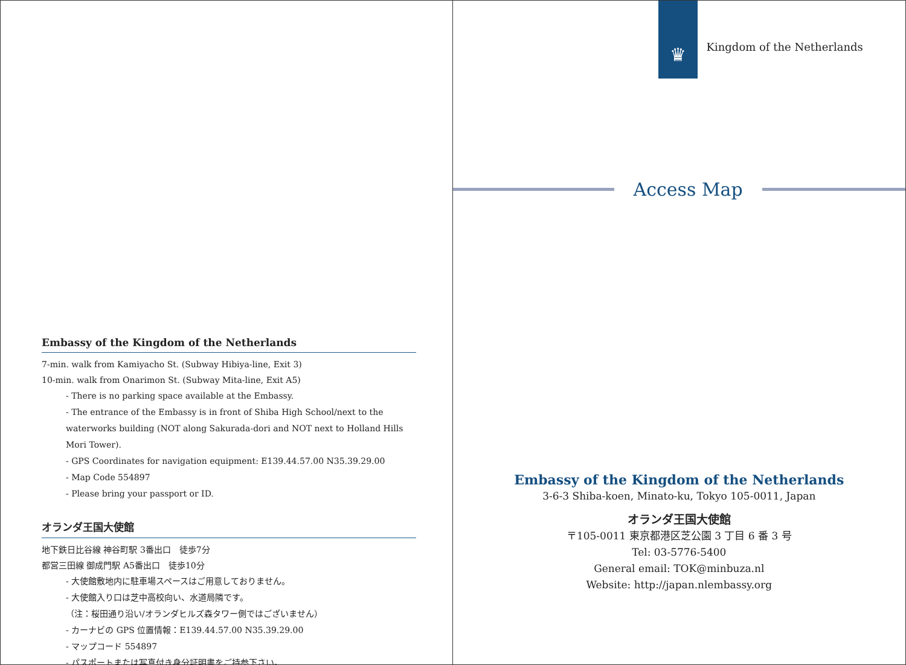Embassy of the Kingdom of the Netherlands
7-min. walk from Kamiyacho St. (Subway Hibiya-line, Exit 3)
10-min. walk from Onarimon St. (Subway Mita-line, Exit A5)
- There is no parking space available at the Embassy.
- The entrance of the Embassy is in front of Shiba High School/next to the waterworks building (NOT along Sakurada-dori and NOT next to Holland Hills Mori Tower).
- GPS Coordinates for navigation equipment: E139.44.57.00 N35.39.29.00
- Map Code 554897
- Please bring your passport or ID.
オランダ王国大使館
地下鉄日比谷線 神谷町駅 3番出口　徒歩7分
都営三田線 御成門駅 A5番出口　徒歩10分
- 大使館敷地内に駐車場スペースはご用意しておりません。
- 大使館入り口は芝中高校向い、水道局隣です。
（注：桜田通り沿い/オランダヒルズ森タワー側ではございません）
- カーナビの GPS 位置情報：E139.44.57.00 N35.39.29.00
- マップコード 554897
- パスポートまたは写真付き身分証明書をご持参下さい。
♛
Kingdom of the Netherlands
Access Map
Embassy of the Kingdom of the Netherlands
3-6-3 Shiba-koen, Minato-ku, Tokyo 105-0011, Japan
オランダ王国大使館
〒105-0011 東京都港区芝公園 3 丁目 6 番 3 号
Tel: 03-5776-5400
General email: TOK@minbuza.nl
Website: http://japan.nlembassy.org